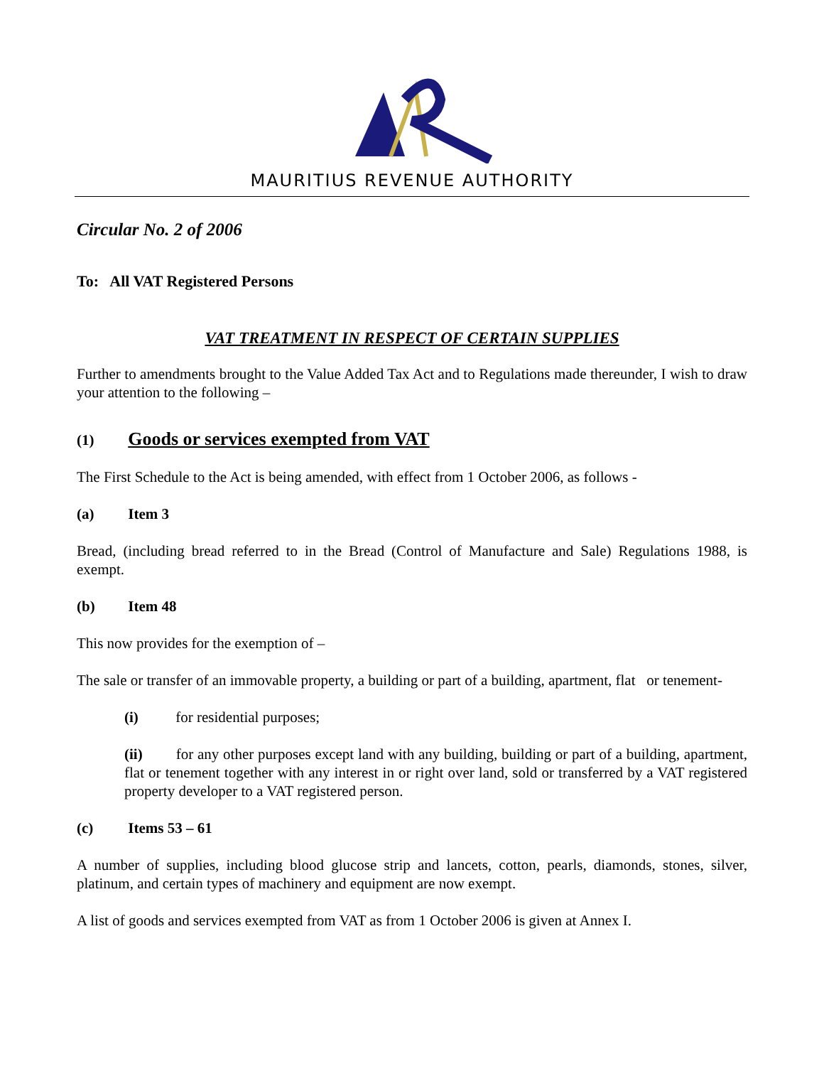MAURITIUS REVENUE AUTHORITY
Circular No. 2 of 2006
To: All VAT Registered Persons
VAT TREATMENT IN RESPECT OF CERTAIN SUPPLIES
Further to amendments brought to the Value Added Tax Act and to Regulations made thereunder, I wish to draw your attention to the following –
(1) Goods or services exempted from VAT
The First Schedule to the Act is being amended, with effect from 1 October 2006, as follows -
(a) Item 3
Bread, (including bread referred to in the Bread (Control of Manufacture and Sale) Regulations 1988, is exempt.
(b) Item 48
This now provides for the exemption of –
The sale or transfer of an immovable property, a building or part of a building, apartment, flat or tenement-
(i) for residential purposes;
(ii) for any other purposes except land with any building, building or part of a building, apartment, flat or tenement together with any interest in or right over land, sold or transferred by a VAT registered property developer to a VAT registered person.
(c) Items 53 – 61
A number of supplies, including blood glucose strip and lancets, cotton, pearls, diamonds, stones, silver, platinum, and certain types of machinery and equipment are now exempt.
A list of goods and services exempted from VAT as from 1 October 2006 is given at Annex I.